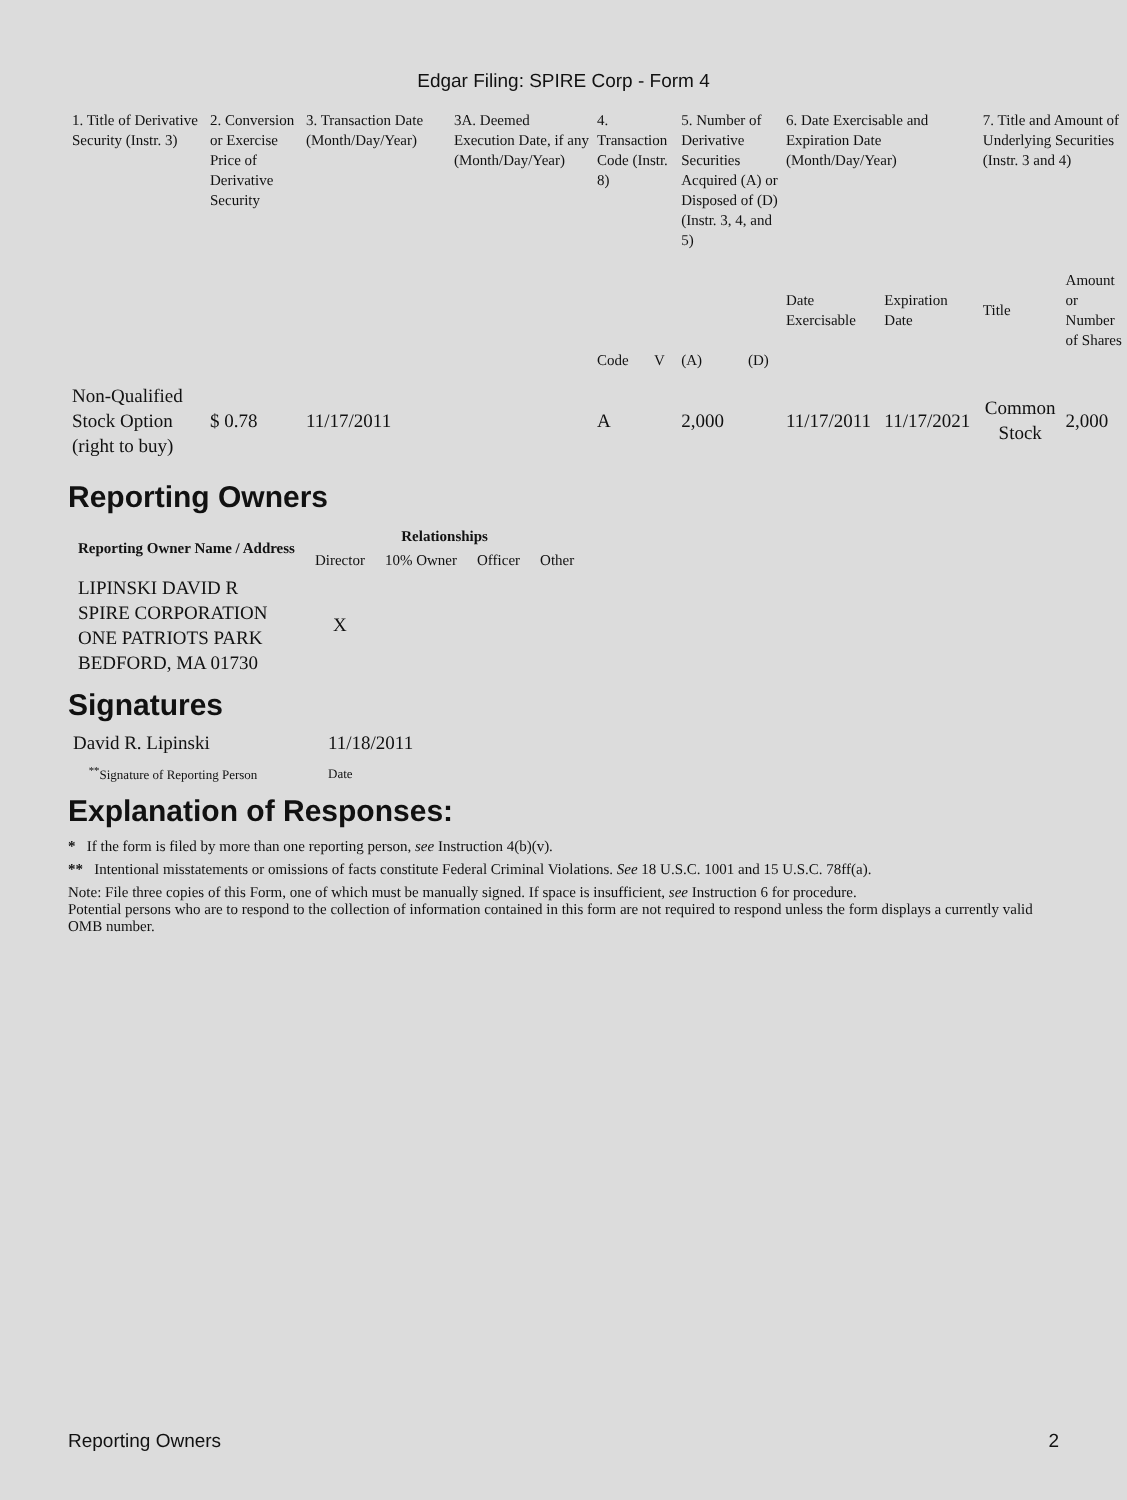Edgar Filing: SPIRE Corp - Form 4
| 1. Title of Derivative Security (Instr. 3) | 2. Conversion or Exercise Price of Derivative Security | 3. Transaction Date (Month/Day/Year) | 3A. Deemed Execution Date, if any (Month/Day/Year) | 4. Transaction Code (Instr. 8) | | 5. Number of Derivative Securities Acquired (A) or Disposed of (D) (Instr. 3, 4, and 5) | | 6. Date Exercisable and Expiration Date (Month/Day/Year) | | 7. Title and Amount of Underlying Securities (Instr. 3 and 4) | |
| --- | --- | --- | --- | --- | --- | --- | --- | --- | --- | --- | --- |
| | | | | Code | V | (A) | (D) | Date Exercisable | Expiration Date | Title | Amount or Number of Shares |
| Non-Qualified Stock Option (right to buy) | $ 0.78 | 11/17/2011 | | A | | 2,000 | | 11/17/2011 | 11/17/2021 | Common Stock | 2,000 |
Reporting Owners
| Reporting Owner Name / Address | Relationships | | | |
| --- | --- | --- | --- | --- |
| | Director | 10% Owner | Officer | Other |
| LIPINSKI DAVID R SPIRE CORPORATION ONE PATRIOTS PARK BEDFORD, MA 01730 | X | | | |
Signatures
| David R. Lipinski | 11/18/2011 |
| <sup>**</sup> Signature of Reporting Person | Date |
Explanation of Responses:
* If the form is filed by more than one reporting person, see Instruction 4(b)(v).
** Intentional misstatements or omissions of facts constitute Federal Criminal Violations. See 18 U.S.C. 1001 and 15 U.S.C. 78ff(a).
Note: File three copies of this Form, one of which must be manually signed. If space is insufficient, see Instruction 6 for procedure.
Potential persons who are to respond to the collection of information contained in this form are not required to respond unless the form displays a currently valid OMB number.
Reporting Owners 2